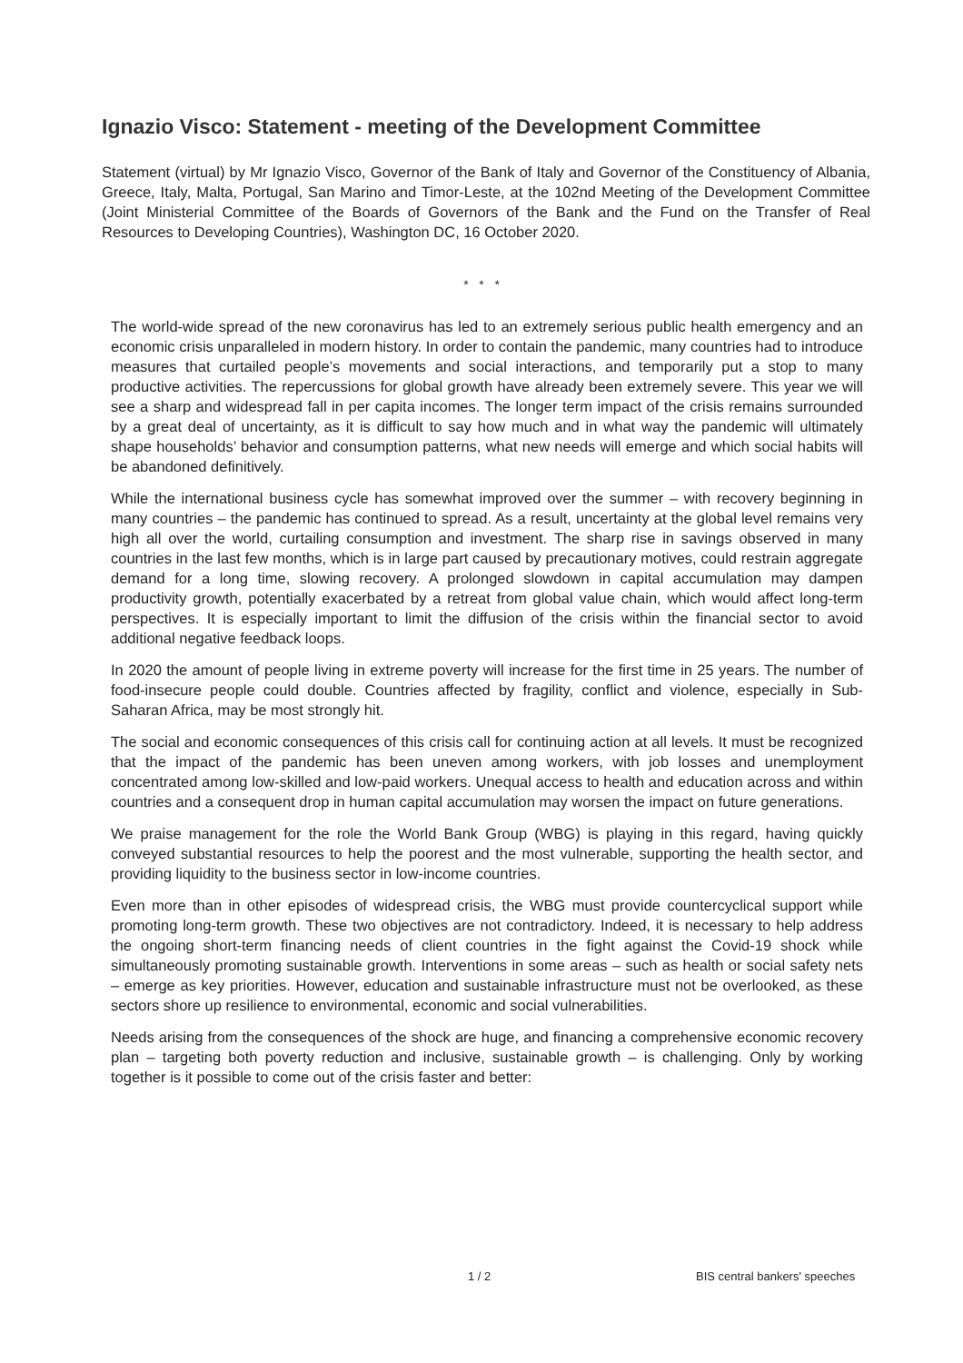Ignazio Visco: Statement - meeting of the Development Committee
Statement (virtual) by Mr Ignazio Visco, Governor of the Bank of Italy and Governor of the Constituency of Albania, Greece, Italy, Malta, Portugal, San Marino and Timor-Leste, at the 102nd Meeting of the Development Committee (Joint Ministerial Committee of the Boards of Governors of the Bank and the Fund on the Transfer of Real Resources to Developing Countries), Washington DC, 16 October 2020.
* * *
The world-wide spread of the new coronavirus has led to an extremely serious public health emergency and an economic crisis unparalleled in modern history. In order to contain the pandemic, many countries had to introduce measures that curtailed people’s movements and social interactions, and temporarily put a stop to many productive activities. The repercussions for global growth have already been extremely severe. This year we will see a sharp and widespread fall in per capita incomes. The longer term impact of the crisis remains surrounded by a great deal of uncertainty, as it is difficult to say how much and in what way the pandemic will ultimately shape households’ behavior and consumption patterns, what new needs will emerge and which social habits will be abandoned definitively.
While the international business cycle has somewhat improved over the summer – with recovery beginning in many countries – the pandemic has continued to spread. As a result, uncertainty at the global level remains very high all over the world, curtailing consumption and investment. The sharp rise in savings observed in many countries in the last few months, which is in large part caused by precautionary motives, could restrain aggregate demand for a long time, slowing recovery. A prolonged slowdown in capital accumulation may dampen productivity growth, potentially exacerbated by a retreat from global value chain, which would affect long-term perspectives. It is especially important to limit the diffusion of the crisis within the financial sector to avoid additional negative feedback loops.
In 2020 the amount of people living in extreme poverty will increase for the first time in 25 years. The number of food-insecure people could double. Countries affected by fragility, conflict and violence, especially in Sub-Saharan Africa, may be most strongly hit.
The social and economic consequences of this crisis call for continuing action at all levels. It must be recognized that the impact of the pandemic has been uneven among workers, with job losses and unemployment concentrated among low-skilled and low-paid workers. Unequal access to health and education across and within countries and a consequent drop in human capital accumulation may worsen the impact on future generations.
We praise management for the role the World Bank Group (WBG) is playing in this regard, having quickly conveyed substantial resources to help the poorest and the most vulnerable, supporting the health sector, and providing liquidity to the business sector in low-income countries.
Even more than in other episodes of widespread crisis, the WBG must provide countercyclical support while promoting long-term growth. These two objectives are not contradictory. Indeed, it is necessary to help address the ongoing short-term financing needs of client countries in the fight against the Covid-19 shock while simultaneously promoting sustainable growth. Interventions in some areas – such as health or social safety nets – emerge as key priorities. However, education and sustainable infrastructure must not be overlooked, as these sectors shore up resilience to environmental, economic and social vulnerabilities.
Needs arising from the consequences of the shock are huge, and financing a comprehensive economic recovery plan – targeting both poverty reduction and inclusive, sustainable growth – is challenging. Only by working together is it possible to come out of the crisis faster and better:
1 / 2 BIS central bankers' speeches